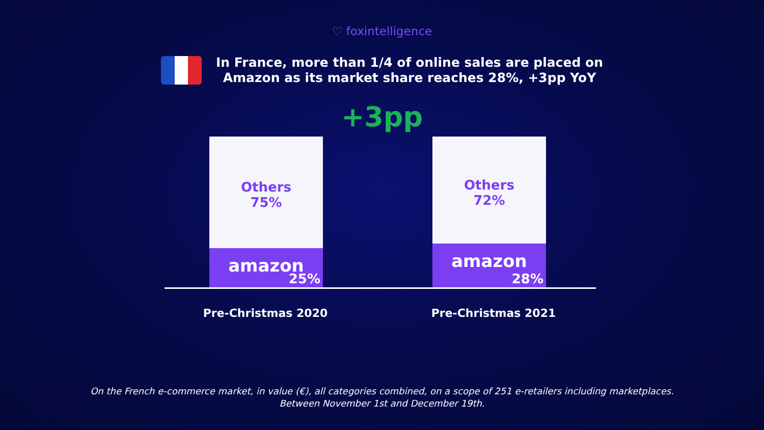♡ foxintelligence
In France, more than 1/4 of online sales are placed on
Amazon as its market share reaches 28%, +3pp YoY
+3pp
Others
75%
amazon
25%
Others
72%
amazon
28%
Pre-Christmas 2020 Pre-Christmas 2021
On the French e-commerce market, in value (€), all categories combined, on a scope of 251 e-retailers including marketplaces.
Between November 1st and December 19th.